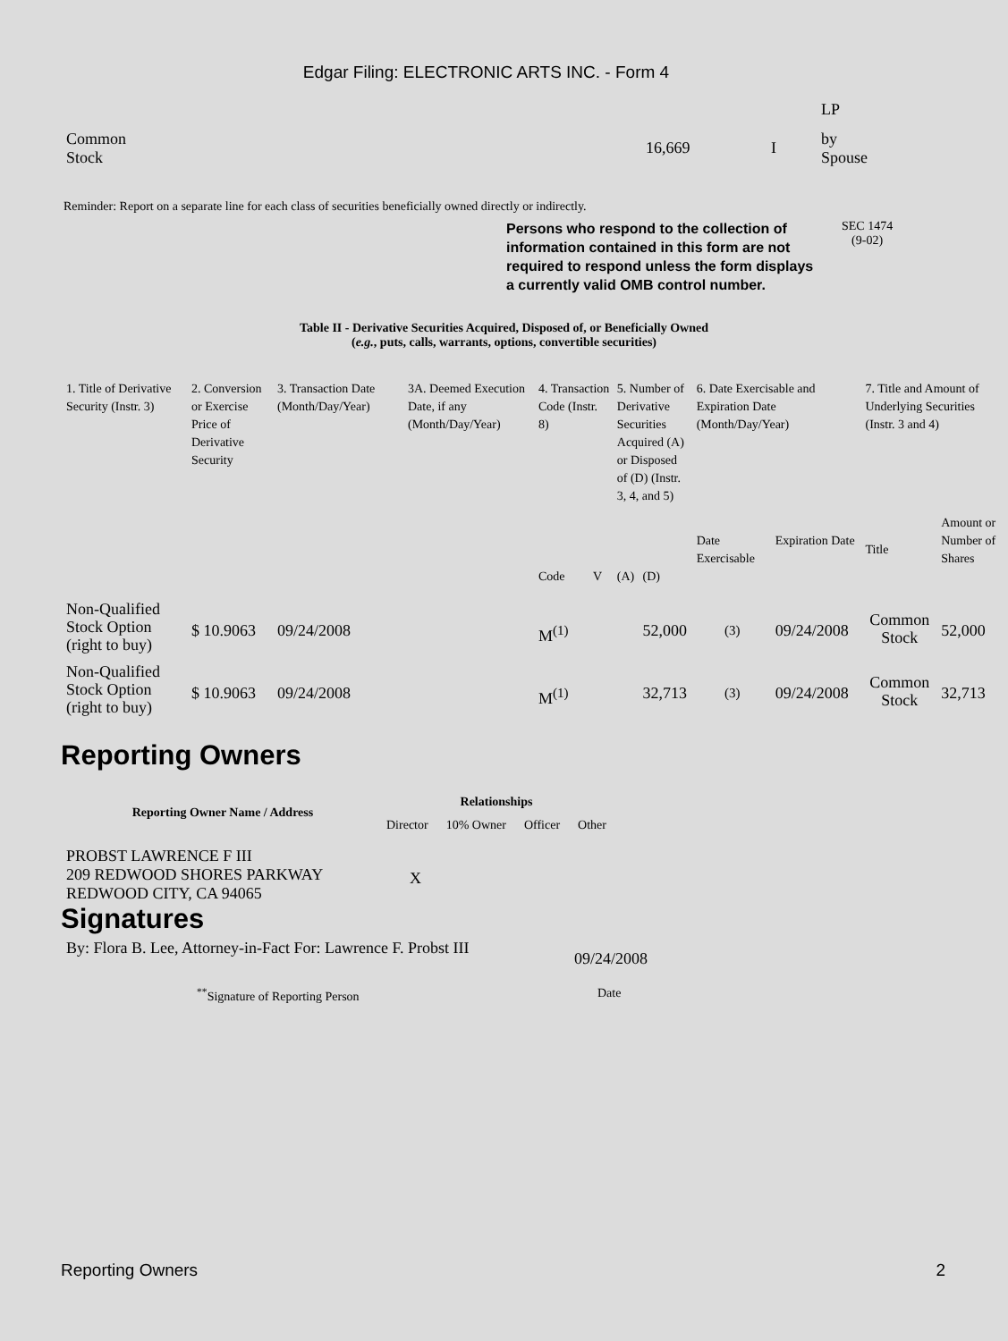Edgar Filing: ELECTRONIC ARTS INC. - Form 4
| | | | LP |
| Common Stock | 16,669 | I | by Spouse |
Reminder: Report on a separate line for each class of securities beneficially owned directly or indirectly.
Persons who respond to the collection of information contained in this form are not required to respond unless the form displays a currently valid OMB control number.
SEC 1474
(9-02)
Table II - Derivative Securities Acquired, Disposed of, or Beneficially Owned
(e.g., puts, calls, warrants, options, convertible securities)
| 1. Title of Derivative Security (Instr. 3) | 2. Conversion or Exercise Price of Derivative Security | 3. Transaction Date (Month/Day/Year) | 3A. Deemed Execution Date, if any (Month/Day/Year) | 4. Transaction Code (Instr. 8) | | 5. Number of Derivative Securities Acquired (A) or Disposed of (D) (Instr. 3, 4, and 5) | | 6. Date Exercisable and Expiration Date (Month/Day/Year) | | 7. Title and Amount of Underlying Securities (Instr. 3 and 4) | |
| | | | | Code | V | (A) | (D) | Date Exercisable | Expiration Date | Title | Amount or Number of Shares |
| Non-Qualified Stock Option (right to buy) | $ 10.9063 | 09/24/2008 | | M<sup>(1)</sup> | | | 52,000 | <sup>(3)</sup> | 09/24/2008 | Common Stock | 52,000 |
| Non-Qualified Stock Option (right to buy) | $ 10.9063 | 09/24/2008 | | M<sup>(1)</sup> | | | 32,713 | <sup>(3)</sup> | 09/24/2008 | Common Stock | 32,713 |
Reporting Owners
| Reporting Owner Name / Address | Relationships | | | |
| --- | --- | --- | --- | --- |
| | Director | 10% Owner | Officer | Other |
| PROBST LAWRENCE F III 209 REDWOOD SHORES PARKWAY REDWOOD CITY, CA 94065 | X | | | |
Signatures
| By: Flora B. Lee, Attorney-in-Fact For: Lawrence F. Probst III | 09/24/2008 |
| <sup>**</sup> Signature of Reporting Person | Date |
Reporting Owners 2